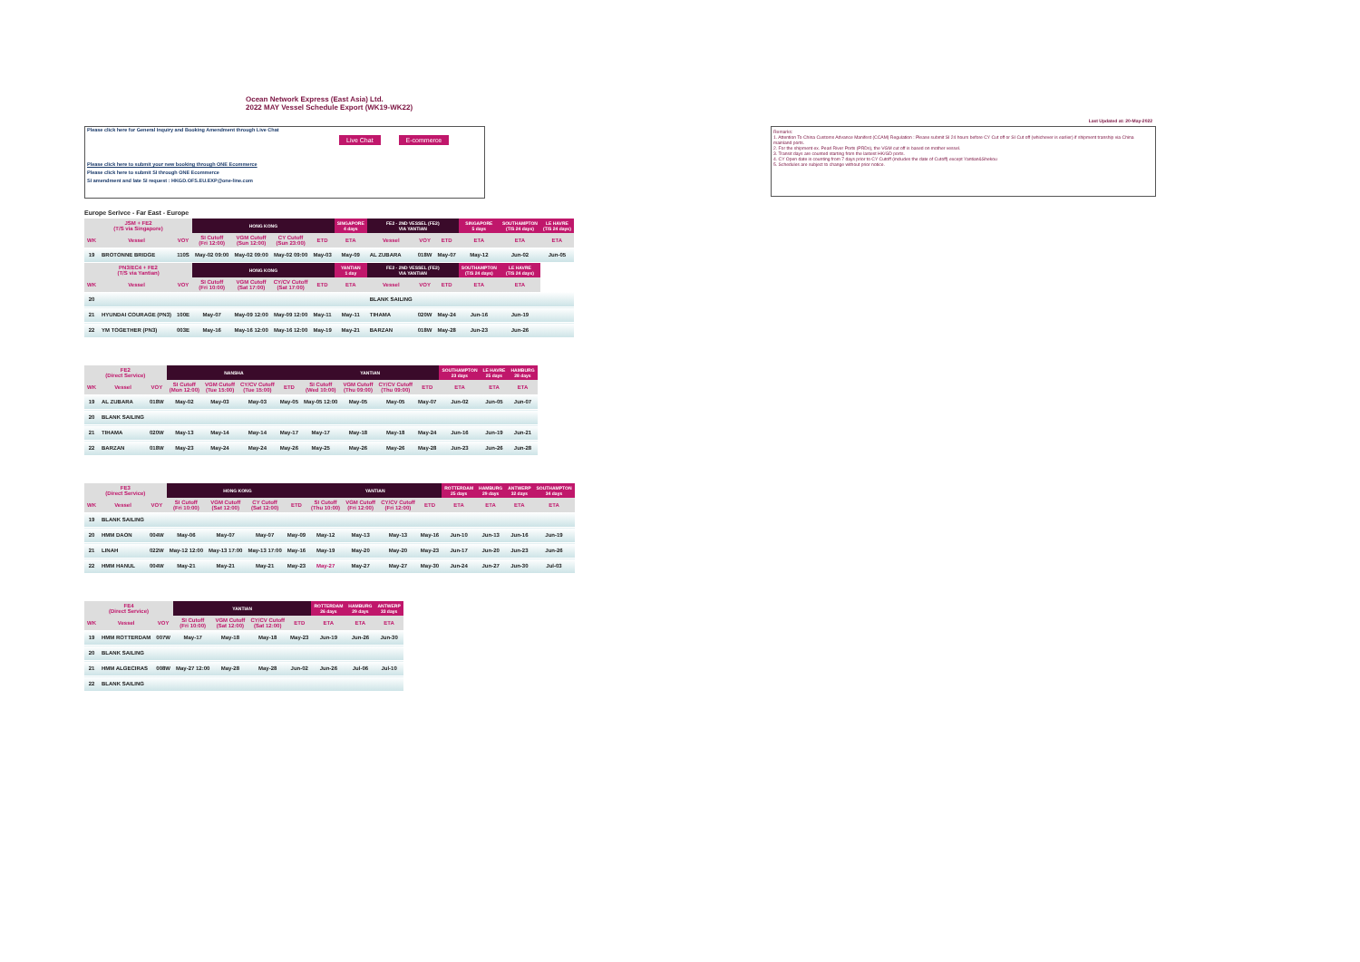Ocean Network Express (East Asia) Ltd.
2022 MAY Vessel Schedule Export (WK19-WK22)
Please click here for General Inquiry and Booking Amendment through Live Chat
Live Chat E-commerce
Please click here to submit your new booking through ONE Ecommerce
Please click here to submit SI through ONE Ecommerce
SI amendment and late SI request : HKGD.OFS.EU.EXP@one-line.com
Last Updated at: 20-May-2022
Remarks:
1. Attention To China Customs Advance Manifest (CCAM) Regulation : Please submit SI 24 hours before CY Cut off or SI Cut off (whichever is earlier) if shipment tranship via China mainland ports.
2. For the shipment ex. Pearl River Ports (PRDs), the VGM cut off is based on mother vessel.
3. Transit days are counted starting from the lastest HK/GD ports.
4. CY Open date is counting from 7 days prior to CY Cutoff (includes the date of Cutoff) except Yantian&Shekou
5. Schedules are subject to change without prior notice.
Europe Serivce - Far East - Europe
| JSM + FE2 (T/S via Singapore) | | | HONG KONG | | | | SINGAPORE 4 days | FE2 - 2ND VESSEL (FE2) VIA YANTIAN | | | SINGAPORE 5 days | SOUTHAMPTON (T/S 24 days) | LE HAVRE (T/S 24 days) |
| --- | --- | --- | --- | --- | --- | --- | --- | --- | --- | --- | --- | --- | --- |
| WK | Vessel | VOY | SI Cutoff (Fri 12:00) | VGM Cutoff (Sun 12:00) | CY Cutoff (Sun 23:00) | ETD | ETA | Vessel | VOY | ETD | ETA | ETA | ETA |
| 19 | BROTONNE BRIDGE | 110S | May-02 09:00 | May-02 09:00 | May-02 09:00 | May-03 | May-09 | AL ZUBARA | 018W | May-07 | May-12 | Jun-02 | Jun-05 |
| PN3/EC4 + FE2 (T/S via Yantian) | | | HONG KONG | | | | YANTIAN 1 day | FE2 - 2ND VESSEL (FE2) VIA YANTIAN | | | SOUTHAMPTON (T/S 24 days) | LE HAVRE (T/S 24 days) | |
| WK | Vessel | VOY | SI Cutoff (Fri 10:00) | VGM Cutoff (Sat 17:00) | CY/CV Cutoff (Sat 17:00) | ETD | ETA | Vessel | VOY | ETD | ETA | ETA | |
| 20 | | | | | | | | BLANK SAILING | | | | | |
| 21 | HYUNDAI COURAGE (PN3) | 100E | May-07 | May-09 12:00 | May-09 12:00 | May-11 | May-11 | TIHAMA | 020W | May-24 | Jun-16 | Jun-19 | |
| 22 | YM TOGETHER (PN3) | 003E | May-16 | May-16 12:00 | May-16 12:00 | May-19 | May-21 | BARZAN | 018W | May-28 | Jun-23 | Jun-26 | |
| FE2 (Direct Service) | | | NANSHA | | | | YANTIAN | | | | SOUTHAMPTON 23 days | LE HAVRE 25 days | HAMBURG 28 days |
| --- | --- | --- | --- | --- | --- | --- | --- | --- | --- | --- | --- | --- | --- |
| WK | Vessel | VOY | SI Cutoff (Mon 12:00) | VGM Cutoff (Tue 15:00) | CY/CV Cutoff (Tue 15:00) | ETD | SI Cutoff (Wed 10:00) | VGM Cutoff (Thu 09:00) | CY/CV Cutoff (Thu 09:00) | ETD | ETA | ETA | ETA |
| 19 | AL ZUBARA | 018W | May-02 | May-03 | May-03 | May-05 | May-05 12:00 | May-05 | May-05 | May-07 | Jun-02 | Jun-05 | Jun-07 |
| 20 | BLANK SAILING | | | | | | | | | | | | |
| 21 | TIHAMA | 020W | May-13 | May-14 | May-14 | May-17 | May-17 | May-18 | May-18 | May-24 | Jun-16 | Jun-19 | Jun-21 |
| 22 | BARZAN | 018W | May-23 | May-24 | May-24 | May-26 | May-25 | May-26 | May-26 | May-28 | Jun-23 | Jun-26 | Jun-28 |
| FE3 (Direct Service) | | | HONG KONG | | | | YANTIAN | | | | ROTTERDAM 25 days | HAMBURG 29 days | ANTWERP 32 days | SOUTHAMPTON 34 days |
| --- | --- | --- | --- | --- | --- | --- | --- | --- | --- | --- | --- | --- | --- | --- |
| WK | Vessel | VOY | SI Cutoff (Fri 10:00) | VGM Cutoff (Sat 12:00) | CY Cutoff (Sat 12:00) | ETD | SI Cutoff (Thu 10:00) | VGM Cutoff (Fri 12:00) | CY/CV Cutoff (Fri 12:00) | ETD | ETA | ETA | ETA | ETA |
| 19 | BLANK SAILING | | | | | | | | | | | | | |
| 20 | HMM DAON | 004W | May-06 | May-07 | May-07 | May-09 | May-12 | May-13 | May-13 | May-16 | Jun-10 | Jun-13 | Jun-16 | Jun-19 |
| 21 | LINAH | 022W | May-12 12:00 | May-13 17:00 | May-13 17:00 | May-16 | May-19 | May-20 | May-20 | May-23 | Jun-17 | Jun-20 | Jun-23 | Jun-26 |
| 22 | HMM HANUL | 004W | May-21 | May-21 | May-21 | May-23 | May-27 | May-27 | May-27 | May-30 | Jun-24 | Jun-27 | Jun-30 | Jul-03 |
| FE4 (Direct Service) | | | YANTIAN | | | | ROTTERDAM 26 days | HAMBURG 29 days | ANTWERP 33 days |
| --- | --- | --- | --- | --- | --- | --- | --- | --- | --- |
| WK | Vessel | VOY | SI Cutoff (Fri 10:00) | VGM Cutoff (Sat 12:00) | CY/CV Cutoff (Sat 12:00) | ETD | ETA | ETA | ETA |
| 19 | HMM ROTTERDAM | 007W | May-17 | May-18 | May-18 | May-23 | Jun-19 | Jun-26 | Jun-30 |
| 20 | BLANK SAILING | | | | | | | | |
| 21 | HMM ALGECIRAS | 008W | May-27 12:00 | May-28 | May-28 | Jun-02 | Jun-26 | Jul-06 | Jul-10 |
| 22 | BLANK SAILING | | | | | | | | |